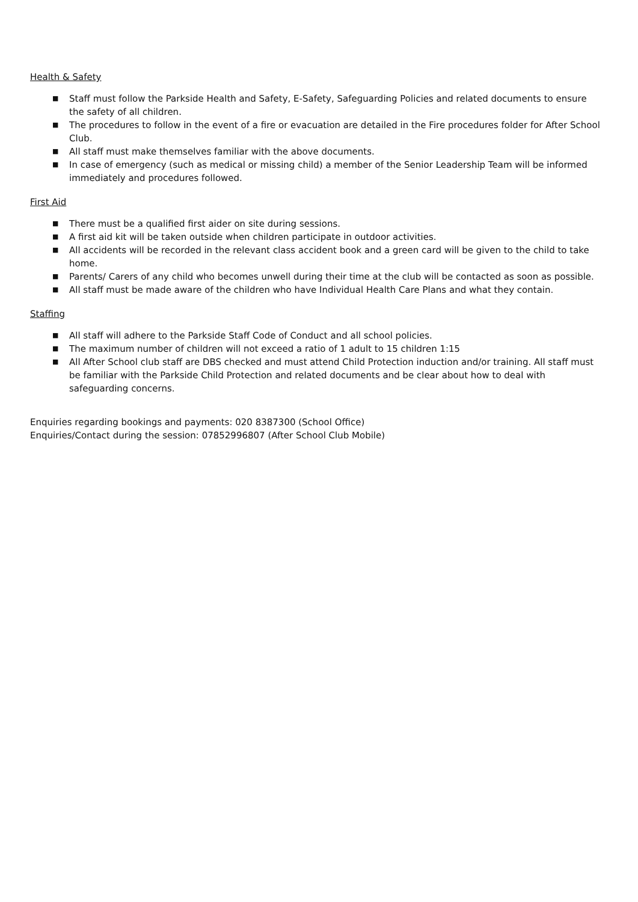Health & Safety
■ Staff must follow the Parkside Health and Safety, E-Safety, Safeguarding Policies and related documents to ensure the safety of all children.
■ The procedures to follow in the event of a fire or evacuation are detailed in the Fire procedures folder for After School Club.
■ All staff must make themselves familiar with the above documents.
■ In case of emergency (such as medical or missing child) a member of the Senior Leadership Team will be informed immediately and procedures followed.
First Aid
■ There must be a qualified first aider on site during sessions.
■ A first aid kit will be taken outside when children participate in outdoor activities.
■ All accidents will be recorded in the relevant class accident book and a green card will be given to the child to take home.
■ Parents/ Carers of any child who becomes unwell during their time at the club will be contacted as soon as possible.
■ All staff must be made aware of the children who have Individual Health Care Plans and what they contain.
Staffing
■ All staff will adhere to the Parkside Staff Code of Conduct and all school policies.
■ The maximum number of children will not exceed a ratio of 1 adult to 15 children 1:15
■ All After School club staff are DBS checked and must attend Child Protection induction and/or training. All staff must be familiar with the Parkside Child Protection and related documents and be clear about how to deal with safeguarding concerns.
Enquiries regarding bookings and payments: 020 8387300 (School Office)
Enquiries/Contact during the session: 07852996807 (After School Club Mobile)